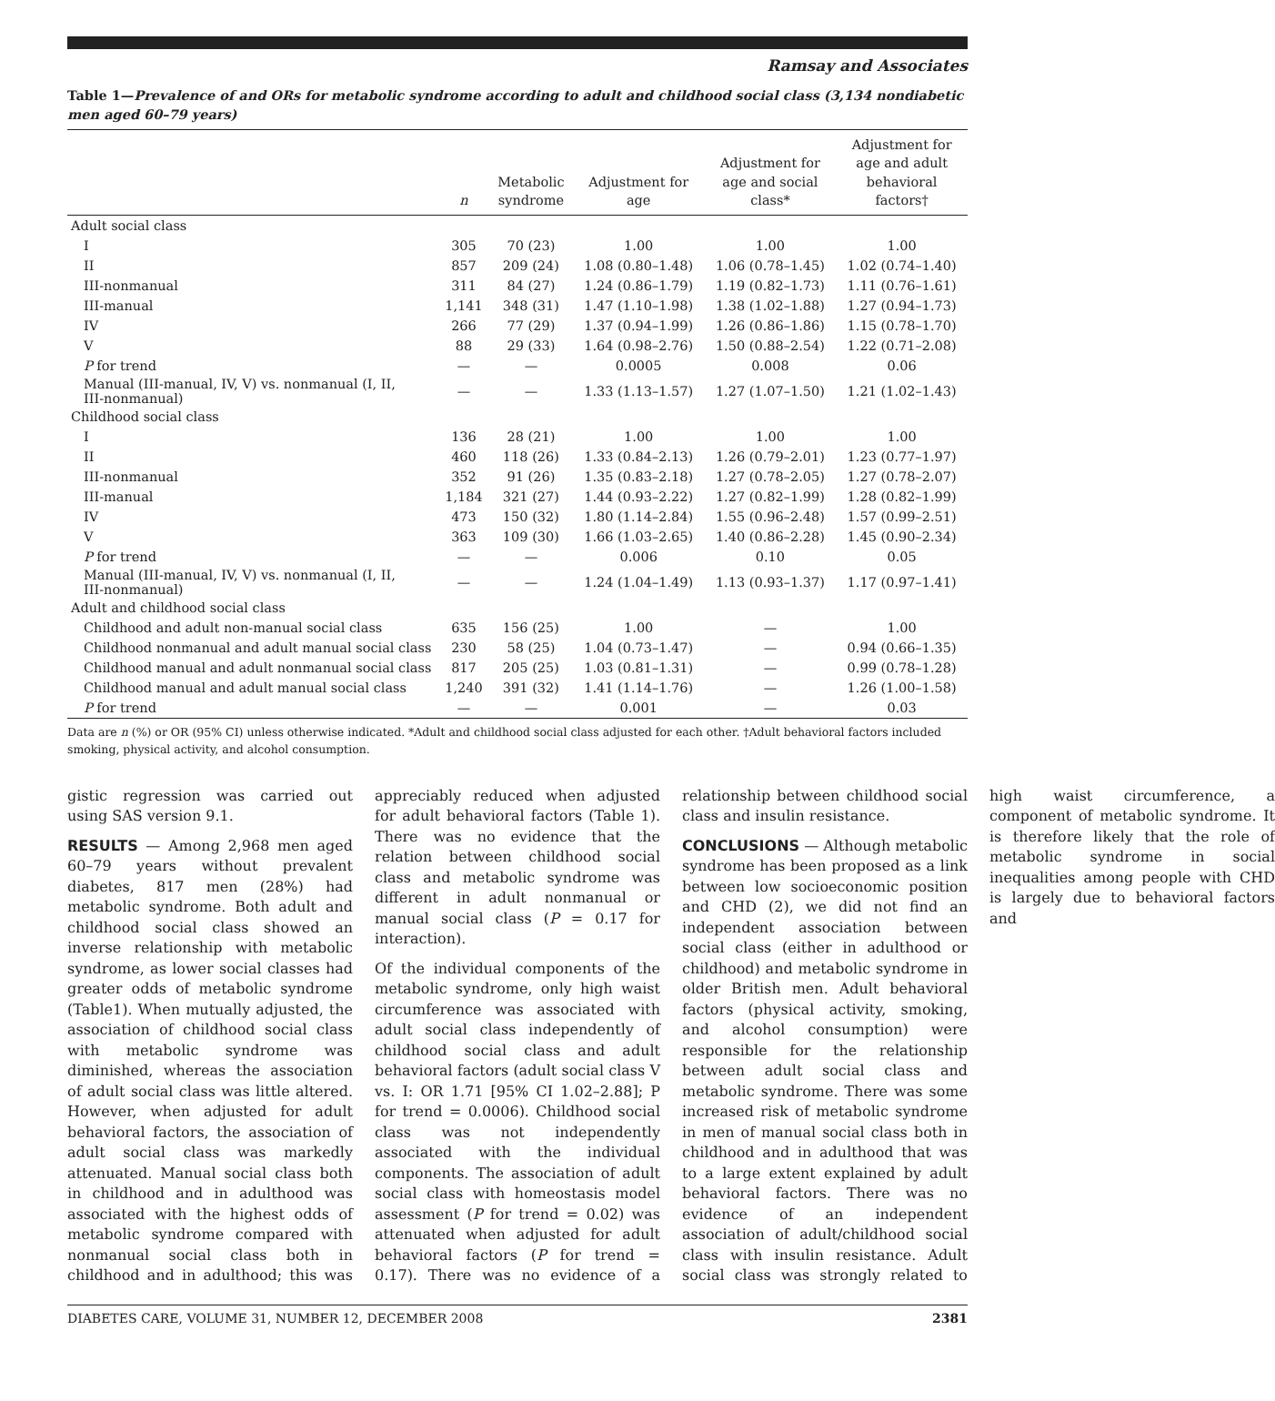Ramsay and Associates
Table 1—Prevalence of and ORs for metabolic syndrome according to adult and childhood social class (3,134 nondiabetic men aged 60–79 years)
| | n | Metabolic syndrome | Adjustment for age | Adjustment for age and social class* | Adjustment for age and adult behavioral factors† |
| --- | --- | --- | --- | --- | --- |
| Adult social class | | | | | |
| I | 305 | 70 (23) | 1.00 | 1.00 | 1.00 |
| II | 857 | 209 (24) | 1.08 (0.80–1.48) | 1.06 (0.78–1.45) | 1.02 (0.74–1.40) |
| III-nonmanual | 311 | 84 (27) | 1.24 (0.86–1.79) | 1.19 (0.82–1.73) | 1.11 (0.76–1.61) |
| III-manual | 1,141 | 348 (31) | 1.47 (1.10–1.98) | 1.38 (1.02–1.88) | 1.27 (0.94–1.73) |
| IV | 266 | 77 (29) | 1.37 (0.94–1.99) | 1.26 (0.86–1.86) | 1.15 (0.78–1.70) |
| V | 88 | 29 (33) | 1.64 (0.98–2.76) | 1.50 (0.88–2.54) | 1.22 (0.71–2.08) |
| P for trend | — | — | 0.0005 | 0.008 | 0.06 |
| Manual (III-manual, IV, V) vs. nonmanual (I, II, III-nonmanual) | — | — | 1.33 (1.13–1.57) | 1.27 (1.07–1.50) | 1.21 (1.02–1.43) |
| Childhood social class | | | | | |
| I | 136 | 28 (21) | 1.00 | 1.00 | 1.00 |
| II | 460 | 118 (26) | 1.33 (0.84–2.13) | 1.26 (0.79–2.01) | 1.23 (0.77–1.97) |
| III-nonmanual | 352 | 91 (26) | 1.35 (0.83–2.18) | 1.27 (0.78–2.05) | 1.27 (0.78–2.07) |
| III-manual | 1,184 | 321 (27) | 1.44 (0.93–2.22) | 1.27 (0.82–1.99) | 1.28 (0.82–1.99) |
| IV | 473 | 150 (32) | 1.80 (1.14–2.84) | 1.55 (0.96–2.48) | 1.57 (0.99–2.51) |
| V | 363 | 109 (30) | 1.66 (1.03–2.65) | 1.40 (0.86–2.28) | 1.45 (0.90–2.34) |
| P for trend | — | — | 0.006 | 0.10 | 0.05 |
| Manual (III-manual, IV, V) vs. nonmanual (I, II, III-nonmanual) | — | — | 1.24 (1.04–1.49) | 1.13 (0.93–1.37) | 1.17 (0.97–1.41) |
| Adult and childhood social class | | | | | |
| Childhood and adult non-manual social class | 635 | 156 (25) | 1.00 | — | 1.00 |
| Childhood nonmanual and adult manual social class | 230 | 58 (25) | 1.04 (0.73–1.47) | — | 0.94 (0.66–1.35) |
| Childhood manual and adult nonmanual social class | 817 | 205 (25) | 1.03 (0.81–1.31) | — | 0.99 (0.78–1.28) |
| Childhood manual and adult manual social class | 1,240 | 391 (32) | 1.41 (1.14–1.76) | — | 1.26 (1.00–1.58) |
| P for trend | — | — | 0.001 | — | 0.03 |
Data are n (%) or OR (95% CI) unless otherwise indicated. *Adult and childhood social class adjusted for each other. †Adult behavioral factors included smoking, physical activity, and alcohol consumption.
gistic regression was carried out using SAS version 9.1.
RESULTS — Among 2,968 men aged 60–79 years without prevalent diabetes, 817 men (28%) had metabolic syndrome. Both adult and childhood social class showed an inverse relationship with metabolic syndrome, as lower social classes had greater odds of metabolic syndrome (Table1). When mutually adjusted, the association of childhood social class with metabolic syndrome was diminished, whereas the association of adult social class was little altered. However, when adjusted for adult behavioral factors, the association of adult social class was markedly attenuated. Manual social class both in childhood and in adulthood was associated with the highest odds of metabolic syndrome compared with nonmanual social class both in childhood and in adulthood; this was appreciably reduced when adjusted for adult behavioral factors (Table 1). There was no evidence that the relation between childhood social class and metabolic syndrome was different in adult nonmanual or manual social class (P = 0.17 for interaction).
Of the individual components of the metabolic syndrome, only high waist circumference was associated with adult social class independently of childhood social class and adult behavioral factors (adult social class V vs. I: OR 1.71 [95% CI 1.02–2.88]; P for trend = 0.0006). Childhood social class was not independently associated with the individual components. The association of adult social class with homeostasis model assessment (P for trend = 0.02) was attenuated when adjusted for adult behavioral factors (P for trend = 0.17). There was no evidence of a relationship between childhood social class and insulin resistance.
CONCLUSIONS — Although metabolic syndrome has been proposed as a link between low socioeconomic position and CHD (2), we did not find an independent association between social class (either in adulthood or childhood) and metabolic syndrome in older British men. Adult behavioral factors (physical activity, smoking, and alcohol consumption) were responsible for the relationship between adult social class and metabolic syndrome. There was some increased risk of metabolic syndrome in men of manual social class both in childhood and in adulthood that was to a large extent explained by adult behavioral factors. There was no evidence of an independent association of adult/childhood social class with insulin resistance. Adult social class was strongly related to high waist circumference, a component of metabolic syndrome. It is therefore likely that the role of metabolic syndrome in social inequalities among people with CHD is largely due to behavioral factors and
DIABETES CARE, VOLUME 31, NUMBER 12, DECEMBER 2008 2381